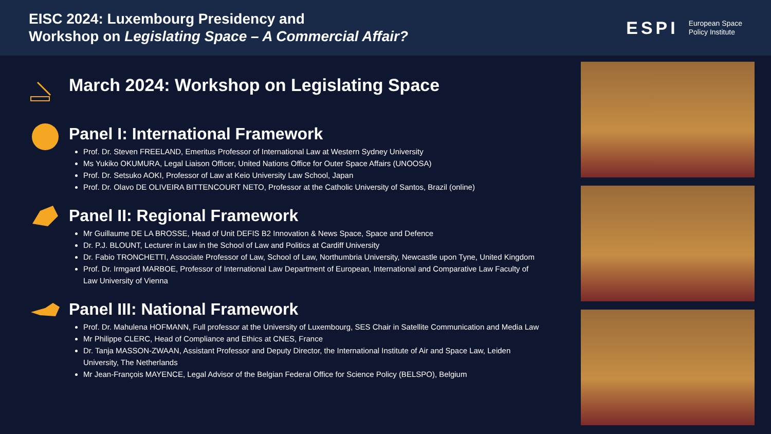EISC 2024: Luxembourg Presidency and
Workshop on Legislating Space – A Commercial Affair?
ESPI European Space
Policy Institute
March 2024: Workshop on Legislating Space
Panel I: International Framework
Prof. Dr. Steven FREELAND, Emeritus Professor of International Law at Western Sydney University
Ms Yukiko OKUMURA, Legal Liaison Officer, United Nations Office for Outer Space Affairs (UNOOSA)
Prof. Dr. Setsuko AOKI, Professor of Law at Keio University Law School, Japan
Prof. Dr. Olavo DE OLIVEIRA BITTENCOURT NETO, Professor at the Catholic University of Santos, Brazil (online)
Panel II: Regional Framework
Mr Guillaume DE LA BROSSE, Head of Unit DEFIS B2 Innovation & News Space, Space and Defence
Dr. P.J. BLOUNT, Lecturer in Law in the School of Law and Politics at Cardiff University
Dr. Fabio TRONCHETTI, Associate Professor of Law, School of Law, Northumbria University, Newcastle upon Tyne, United Kingdom
Prof. Dr. Irmgard MARBOE, Professor of International Law Department of European, International and Comparative Law Faculty of Law University of Vienna
Panel III: National Framework
Prof. Dr. Mahulena HOFMANN, Full professor at the University of Luxembourg, SES Chair in Satellite Communication and Media Law
Mr Philippe CLERC, Head of Compliance and Ethics at CNES, France
Dr. Tanja MASSON-ZWAAN, Assistant Professor and Deputy Director, the International Institute of Air and Space Law, Leiden University, The Netherlands
Mr Jean-François MAYENCE, Legal Advisor of the Belgian Federal Office for Science Policy (BELSPO), Belgium